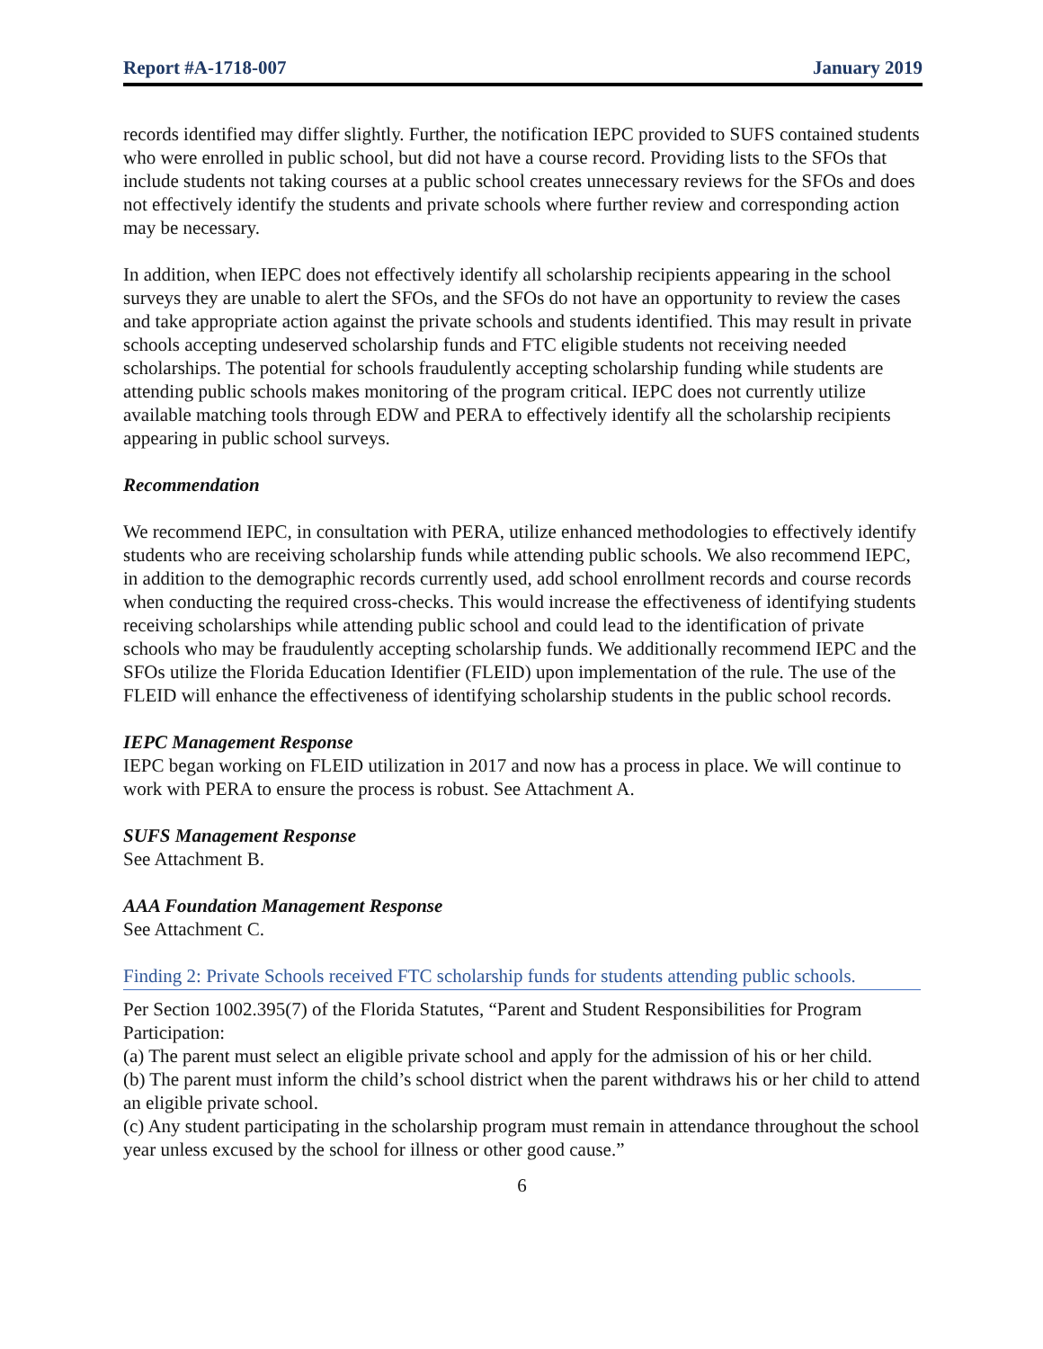Report #A-1718-007 January 2019
records identified may differ slightly. Further, the notification IEPC provided to SUFS contained students who were enrolled in public school, but did not have a course record. Providing lists to the SFOs that include students not taking courses at a public school creates unnecessary reviews for the SFOs and does not effectively identify the students and private schools where further review and corresponding action may be necessary.
In addition, when IEPC does not effectively identify all scholarship recipients appearing in the school surveys they are unable to alert the SFOs, and the SFOs do not have an opportunity to review the cases and take appropriate action against the private schools and students identified. This may result in private schools accepting undeserved scholarship funds and FTC eligible students not receiving needed scholarships. The potential for schools fraudulently accepting scholarship funding while students are attending public schools makes monitoring of the program critical. IEPC does not currently utilize available matching tools through EDW and PERA to effectively identify all the scholarship recipients appearing in public school surveys.
Recommendation
We recommend IEPC, in consultation with PERA, utilize enhanced methodologies to effectively identify students who are receiving scholarship funds while attending public schools. We also recommend IEPC, in addition to the demographic records currently used, add school enrollment records and course records when conducting the required cross-checks. This would increase the effectiveness of identifying students receiving scholarships while attending public school and could lead to the identification of private schools who may be fraudulently accepting scholarship funds. We additionally recommend IEPC and the SFOs utilize the Florida Education Identifier (FLEID) upon implementation of the rule. The use of the FLEID will enhance the effectiveness of identifying scholarship students in the public school records.
IEPC Management Response
IEPC began working on FLEID utilization in 2017 and now has a process in place. We will continue to work with PERA to ensure the process is robust. See Attachment A.
SUFS Management Response
See Attachment B.
AAA Foundation Management Response
See Attachment C.
Finding 2: Private Schools received FTC scholarship funds for students attending public schools.
Per Section 1002.395(7) of the Florida Statutes, “Parent and Student Responsibilities for Program Participation:
(a) The parent must select an eligible private school and apply for the admission of his or her child.
(b) The parent must inform the child’s school district when the parent withdraws his or her child to attend an eligible private school.
(c) Any student participating in the scholarship program must remain in attendance throughout the school year unless excused by the school for illness or other good cause.”
6